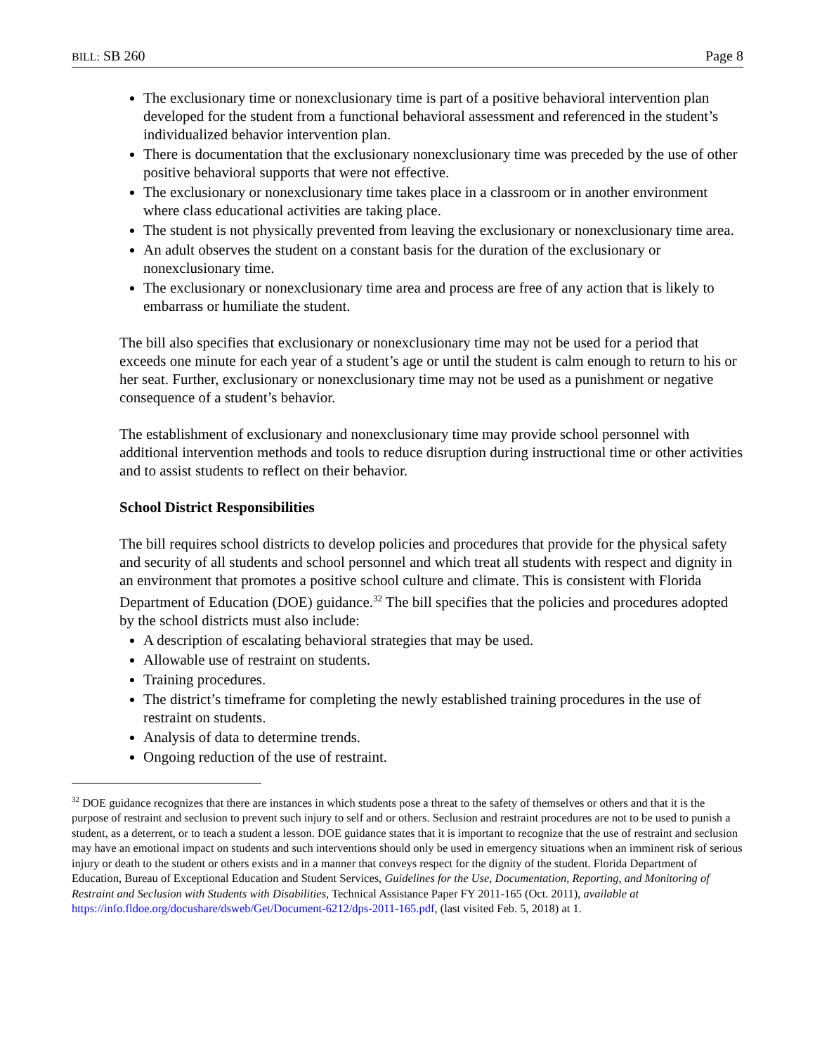BILL: SB 260 Page 8
The exclusionary time or nonexclusionary time is part of a positive behavioral intervention plan developed for the student from a functional behavioral assessment and referenced in the student’s individualized behavior intervention plan.
There is documentation that the exclusionary nonexclusionary time was preceded by the use of other positive behavioral supports that were not effective.
The exclusionary or nonexclusionary time takes place in a classroom or in another environment where class educational activities are taking place.
The student is not physically prevented from leaving the exclusionary or nonexclusionary time area.
An adult observes the student on a constant basis for the duration of the exclusionary or nonexclusionary time.
The exclusionary or nonexclusionary time area and process are free of any action that is likely to embarrass or humiliate the student.
The bill also specifies that exclusionary or nonexclusionary time may not be used for a period that exceeds one minute for each year of a student’s age or until the student is calm enough to return to his or her seat. Further, exclusionary or nonexclusionary time may not be used as a punishment or negative consequence of a student’s behavior.
The establishment of exclusionary and nonexclusionary time may provide school personnel with additional intervention methods and tools to reduce disruption during instructional time or other activities and to assist students to reflect on their behavior.
School District Responsibilities
The bill requires school districts to develop policies and procedures that provide for the physical safety and security of all students and school personnel and which treat all students with respect and dignity in an environment that promotes a positive school culture and climate. This is consistent with Florida Department of Education (DOE) guidance.<sup>32</sup> The bill specifies that the policies and procedures adopted by the school districts must also include:
A description of escalating behavioral strategies that may be used.
Allowable use of restraint on students.
Training procedures.
The district’s timeframe for completing the newly established training procedures in the use of restraint on students.
Analysis of data to determine trends.
Ongoing reduction of the use of restraint.
<sup>32</sup> DOE guidance recognizes that there are instances in which students pose a threat to the safety of themselves or others and that it is the purpose of restraint and seclusion to prevent such injury to self and or others. Seclusion and restraint procedures are not to be used to punish a student, as a deterrent, or to teach a student a lesson. DOE guidance states that it is important to recognize that the use of restraint and seclusion may have an emotional impact on students and such interventions should only be used in emergency situations when an imminent risk of serious injury or death to the student or others exists and in a manner that conveys respect for the dignity of the student. Florida Department of Education, Bureau of Exceptional Education and Student Services, Guidelines for the Use, Documentation, Reporting, and Monitoring of Restraint and Seclusion with Students with Disabilities, Technical Assistance Paper FY 2011-165 (Oct. 2011), available at https://info.fldoe.org/docushare/dsweb/Get/Document-6212/dps-2011-165.pdf, (last visited Feb. 5, 2018) at 1.